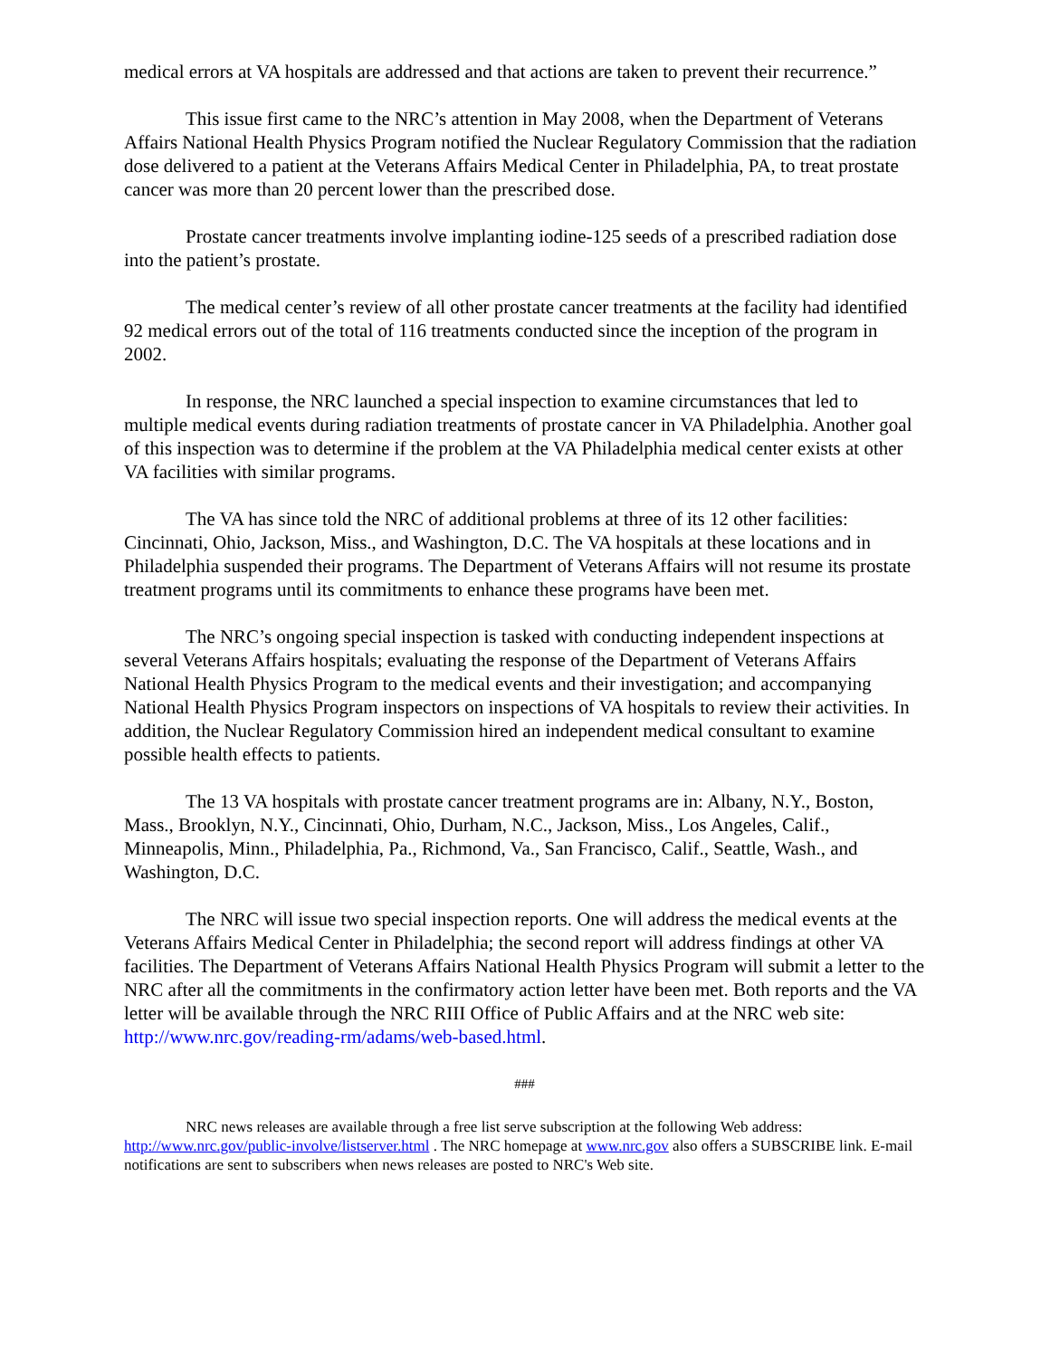medical errors at VA hospitals are addressed and that actions are taken to prevent their recurrence.”
This issue first came to the NRC’s attention in May 2008, when the Department of Veterans Affairs National Health Physics Program notified the Nuclear Regulatory Commission that the radiation dose delivered to a patient at the Veterans Affairs Medical Center in Philadelphia, PA, to treat prostate cancer was more than 20 percent lower than the prescribed dose.
Prostate cancer treatments involve implanting iodine-125 seeds of a prescribed radiation dose into the patient’s prostate.
The medical center’s review of all other prostate cancer treatments at the facility had identified 92 medical errors out of the total of 116 treatments conducted since the inception of the program in 2002.
In response, the NRC launched a special inspection to examine circumstances that led to multiple medical events during radiation treatments of prostate cancer in VA Philadelphia. Another goal of this inspection was to determine if the problem at the VA Philadelphia medical center exists at other VA facilities with similar programs.
The VA has since told the NRC of additional problems at three of its 12 other facilities: Cincinnati, Ohio, Jackson, Miss., and Washington, D.C. The VA hospitals at these locations and in Philadelphia suspended their programs. The Department of Veterans Affairs will not resume its prostate treatment programs until its commitments to enhance these programs have been met.
The NRC’s ongoing special inspection is tasked with conducting independent inspections at several Veterans Affairs hospitals; evaluating the response of the Department of Veterans Affairs National Health Physics Program to the medical events and their investigation; and accompanying National Health Physics Program inspectors on inspections of VA hospitals to review their activities. In addition, the Nuclear Regulatory Commission hired an independent medical consultant to examine possible health effects to patients.
The 13 VA hospitals with prostate cancer treatment programs are in: Albany, N.Y., Boston, Mass., Brooklyn, N.Y., Cincinnati, Ohio, Durham, N.C., Jackson, Miss., Los Angeles, Calif., Minneapolis, Minn., Philadelphia, Pa., Richmond, Va., San Francisco, Calif., Seattle, Wash., and Washington, D.C.
The NRC will issue two special inspection reports. One will address the medical events at the Veterans Affairs Medical Center in Philadelphia; the second report will address findings at other VA facilities. The Department of Veterans Affairs National Health Physics Program will submit a letter to the NRC after all the commitments in the confirmatory action letter have been met. Both reports and the VA letter will be available through the NRC RIII Office of Public Affairs and at the NRC web site: http://www.nrc.gov/reading-rm/adams/web-based.html.
###
NRC news releases are available through a free list serve subscription at the following Web address: http://www.nrc.gov/public-involve/listserver.html . The NRC homepage at www.nrc.gov also offers a SUBSCRIBE link. E-mail notifications are sent to subscribers when news releases are posted to NRC's Web site.